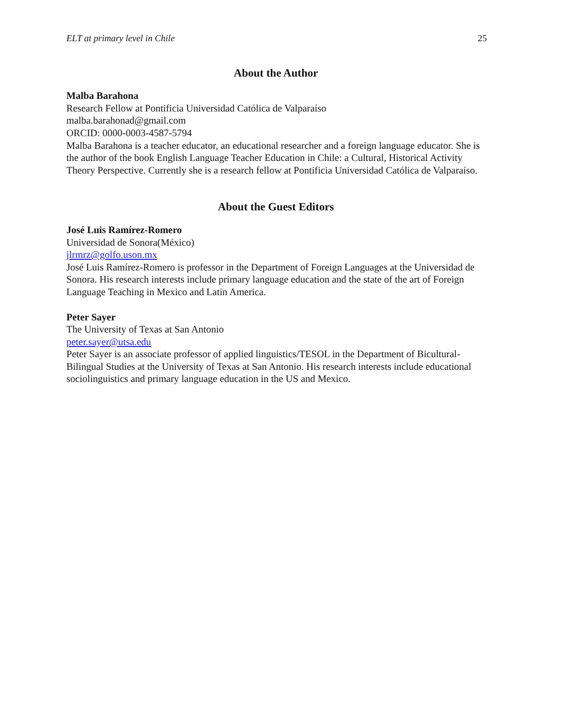ELT at primary level in Chile 25
About the Author
Malba Barahona
Research Fellow at Pontificia Universidad Católica de Valparaíso
malba.barahonad@gmail.com
ORCID: 0000-0003-4587-5794
Malba Barahona is a teacher educator, an educational researcher and a foreign language educator. She is the author of the book English Language Teacher Education in Chile: a Cultural, Historical Activity Theory Perspective. Currently she is a research fellow at Pontificia Universidad Católica de Valparaíso.
About the Guest Editors
José Luis Ramírez-Romero
Universidad de Sonora(México)
jlrmrz@golfo.uson.mx
José Luis Ramírez-Romero is professor in the Department of Foreign Languages at the Universidad de Sonora. His research interests include primary language education and the state of the art of Foreign Language Teaching in Mexico and Latin America.
Peter Sayer
The University of Texas at San Antonio
peter.sayer@utsa.edu
Peter Sayer is an associate professor of applied linguistics/TESOL in the Department of Bicultural-Bilingual Studies at the University of Texas at San Antonio. His research interests include educational sociolinguistics and primary language education in the US and Mexico.